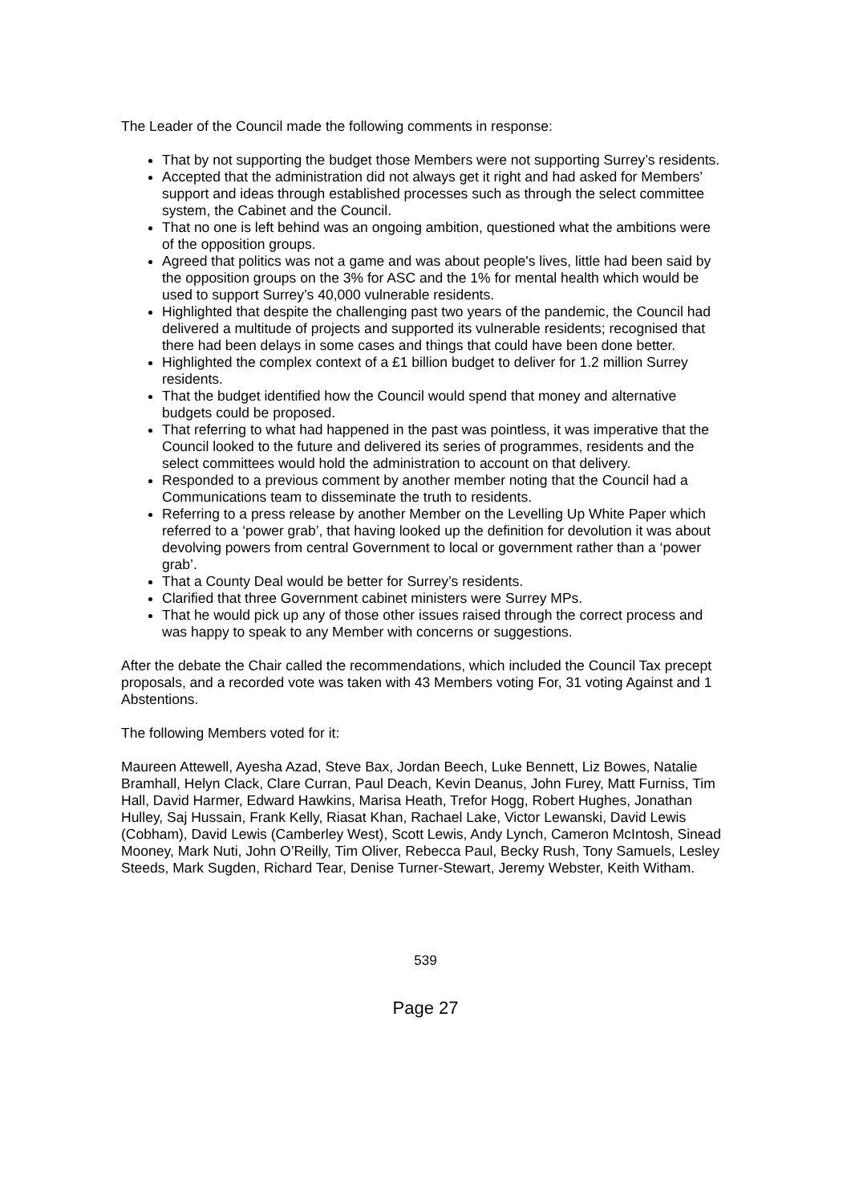The Leader of the Council made the following comments in response:
That by not supporting the budget those Members were not supporting Surrey’s residents.
Accepted that the administration did not always get it right and had asked for Members’ support and ideas through established processes such as through the select committee system, the Cabinet and the Council.
That no one is left behind was an ongoing ambition, questioned what the ambitions were of the opposition groups.
Agreed that politics was not a game and was about people's lives, little had been said by the opposition groups on the 3% for ASC and the 1% for mental health which would be used to support Surrey’s 40,000 vulnerable residents.
Highlighted that despite the challenging past two years of the pandemic, the Council had delivered a multitude of projects and supported its vulnerable residents; recognised that there had been delays in some cases and things that could have been done better.
Highlighted the complex context of a £1 billion budget to deliver for 1.2 million Surrey residents.
That the budget identified how the Council would spend that money and alternative budgets could be proposed.
That referring to what had happened in the past was pointless, it was imperative that the Council looked to the future and delivered its series of programmes, residents and the select committees would hold the administration to account on that delivery.
Responded to a previous comment by another member noting that the Council had a Communications team to disseminate the truth to residents.
Referring to a press release by another Member on the Levelling Up White Paper which referred to a ‘power grab’, that having looked up the definition for devolution it was about devolving powers from central Government to local or government rather than a ‘power grab’.
That a County Deal would be better for Surrey’s residents.
Clarified that three Government cabinet ministers were Surrey MPs.
That he would pick up any of those other issues raised through the correct process and was happy to speak to any Member with concerns or suggestions.
After the debate the Chair called the recommendations, which included the Council Tax precept proposals, and a recorded vote was taken with 43 Members voting For, 31 voting Against and 1 Abstentions.
The following Members voted for it:
Maureen Attewell, Ayesha Azad, Steve Bax, Jordan Beech, Luke Bennett, Liz Bowes, Natalie Bramhall, Helyn Clack, Clare Curran, Paul Deach, Kevin Deanus, John Furey, Matt Furniss, Tim Hall, David Harmer, Edward Hawkins, Marisa Heath, Trefor Hogg, Robert Hughes, Jonathan Hulley, Saj Hussain, Frank Kelly, Riasat Khan, Rachael Lake, Victor Lewanski, David Lewis (Cobham), David Lewis (Camberley West), Scott Lewis, Andy Lynch, Cameron McIntosh, Sinead Mooney, Mark Nuti, John O’Reilly, Tim Oliver, Rebecca Paul, Becky Rush, Tony Samuels, Lesley Steeds, Mark Sugden, Richard Tear, Denise Turner-Stewart, Jeremy Webster, Keith Witham.
539
Page 27